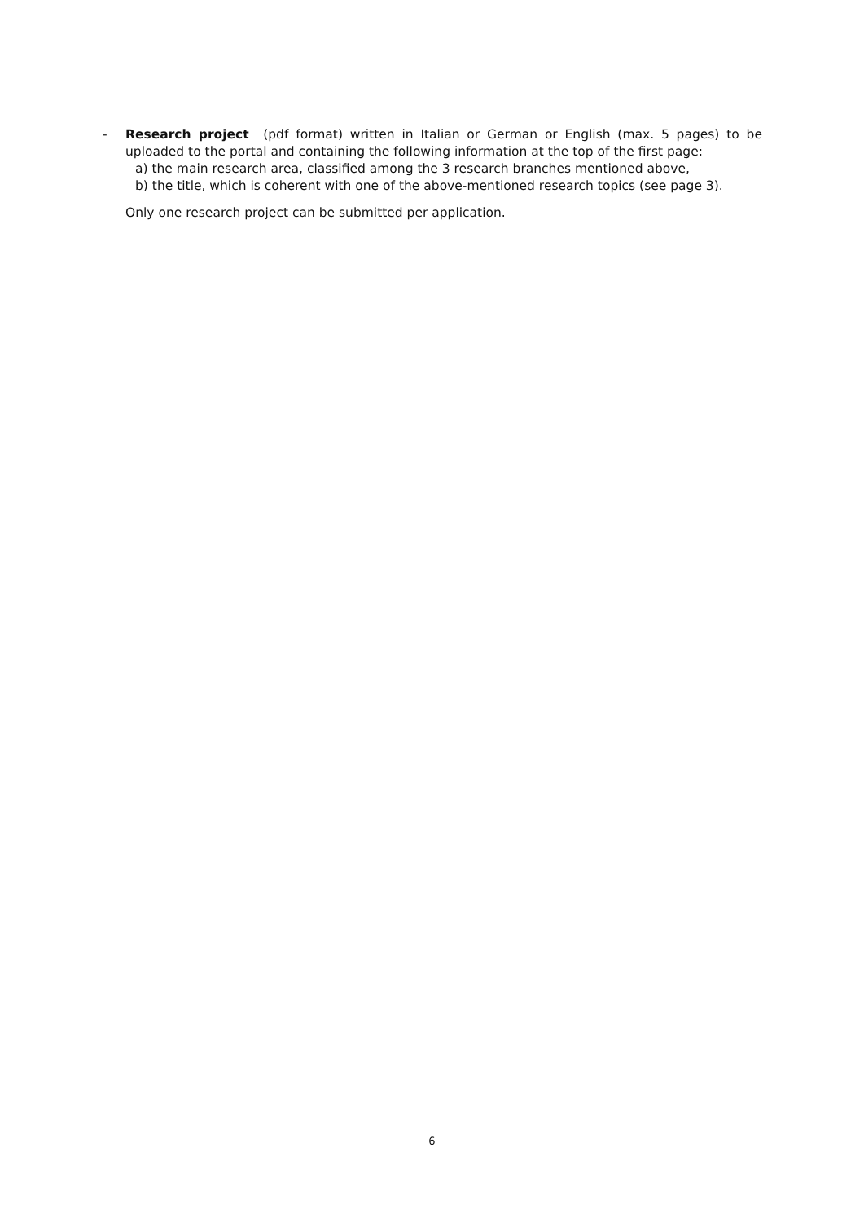-
Research project (pdf format) written in Italian or German or English (max. 5 pages) to be uploaded to the portal and containing the following information at the top of the first page:
a) the main research area, classified among the 3 research branches mentioned above,
b) the title, which is coherent with one of the above-mentioned research topics (see page 3).
Only one research project can be submitted per application.
6